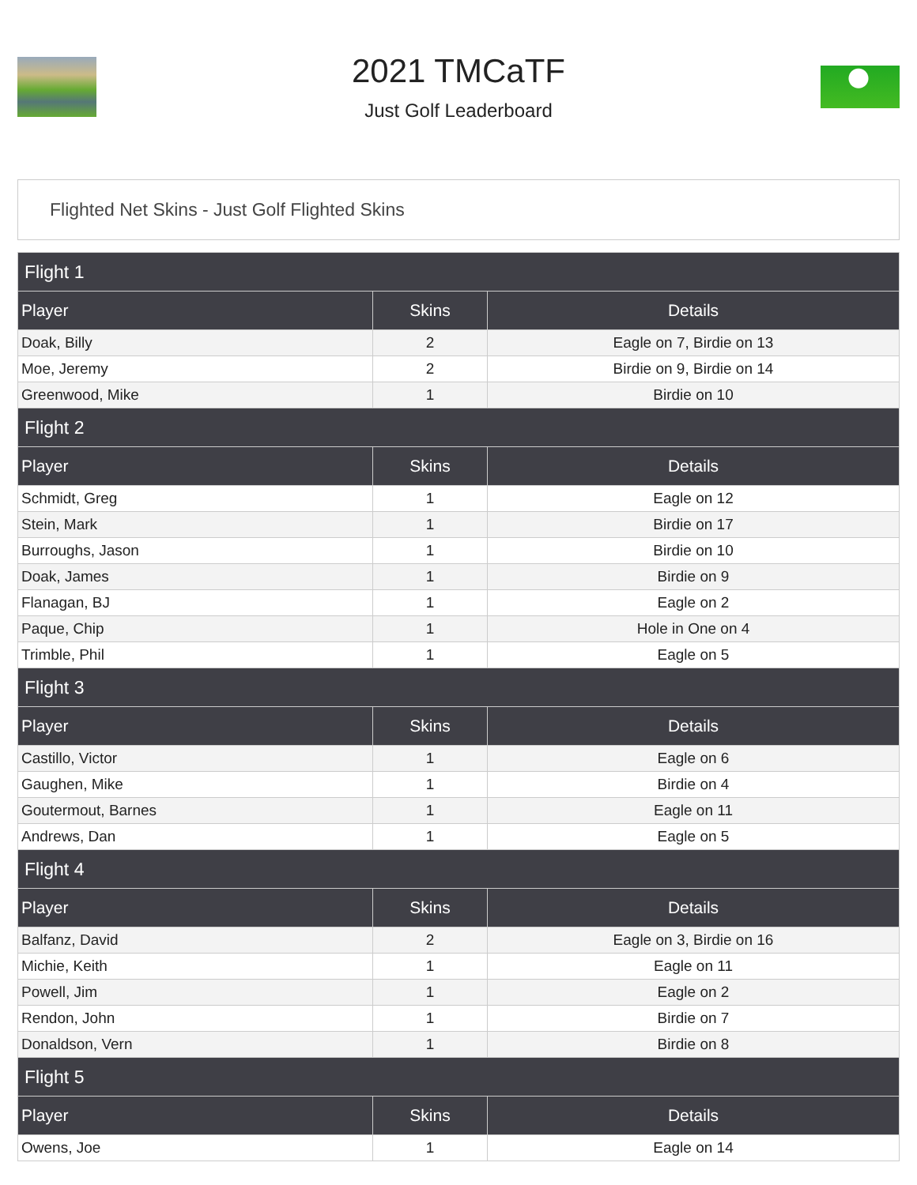2021 TMCaTF
Just Golf Leaderboard
Flighted Net Skins - Just Golf Flighted Skins
| Flight 1 | | |
| --- | --- | --- |
| Player | Skins | Details |
| Doak, Billy | 2 | Eagle on 7, Birdie on 13 |
| Moe, Jeremy | 2 | Birdie on 9, Birdie on 14 |
| Greenwood, Mike | 1 | Birdie on 10 |
| Flight 2 | | |
| Player | Skins | Details |
| Schmidt, Greg | 1 | Eagle on 12 |
| Stein, Mark | 1 | Birdie on 17 |
| Burroughs, Jason | 1 | Birdie on 10 |
| Doak, James | 1 | Birdie on 9 |
| Flanagan, BJ | 1 | Eagle on 2 |
| Paque, Chip | 1 | Hole in One on 4 |
| Trimble, Phil | 1 | Eagle on 5 |
| Flight 3 | | |
| Player | Skins | Details |
| Castillo, Victor | 1 | Eagle on 6 |
| Gaughen, Mike | 1 | Birdie on 4 |
| Goutermout, Barnes | 1 | Eagle on 11 |
| Andrews, Dan | 1 | Eagle on 5 |
| Flight 4 | | |
| Player | Skins | Details |
| Balfanz, David | 2 | Eagle on 3, Birdie on 16 |
| Michie, Keith | 1 | Eagle on 11 |
| Powell, Jim | 1 | Eagle on 2 |
| Rendon, John | 1 | Birdie on 7 |
| Donaldson, Vern | 1 | Birdie on 8 |
| Flight 5 | | |
| Player | Skins | Details |
| Owens, Joe | 1 | Eagle on 14 |